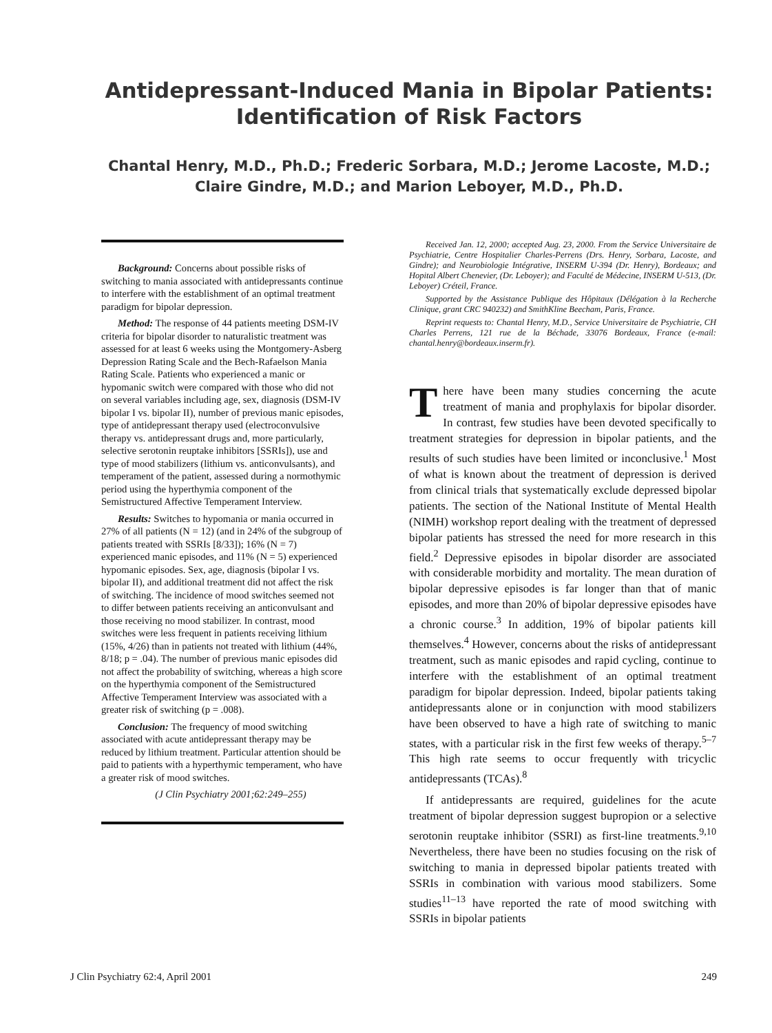Antidepressant-Induced Mania in Bipolar Patients:
Identification of Risk Factors
Chantal Henry, M.D., Ph.D.; Frederic Sorbara, M.D.; Jerome Lacoste, M.D.;
Claire Gindre, M.D.; and Marion Leboyer, M.D., Ph.D.
Background: Concerns about possible risks of switching to mania associated with antidepressants continue to interfere with the establishment of an optimal treatment paradigm for bipolar depression.
Method: The response of 44 patients meeting DSM-IV criteria for bipolar disorder to naturalistic treatment was assessed for at least 6 weeks using the Montgomery-Asberg Depression Rating Scale and the Bech-Rafaelson Mania Rating Scale. Patients who experienced a manic or hypomanic switch were compared with those who did not on several variables including age, sex, diagnosis (DSM-IV bipolar I vs. bipolar II), number of previous manic episodes, type of antidepressant therapy used (electroconvulsive therapy vs. antidepressant drugs and, more particularly, selective serotonin reuptake inhibitors [SSRIs]), use and type of mood stabilizers (lithium vs. anticonvulsants), and temperament of the patient, assessed during a normothymic period using the hyperthymia component of the Semistructured Affective Temperament Interview.
Results: Switches to hypomania or mania occurred in 27% of all patients (N = 12) (and in 24% of the subgroup of patients treated with SSRIs [8/33]); 16% (N = 7) experienced manic episodes, and 11% (N = 5) experienced hypomanic episodes. Sex, age, diagnosis (bipolar I vs. bipolar II), and additional treatment did not affect the risk of switching. The incidence of mood switches seemed not to differ between patients receiving an anticonvulsant and those receiving no mood stabilizer. In contrast, mood switches were less frequent in patients receiving lithium (15%, 4/26) than in patients not treated with lithium (44%, 8/18; p = .04). The number of previous manic episodes did not affect the probability of switching, whereas a high score on the hyperthymia component of the Semistructured Affective Temperament Interview was associated with a greater risk of switching (p = .008).
Conclusion: The frequency of mood switching associated with acute antidepressant therapy may be reduced by lithium treatment. Particular attention should be paid to patients with a hyperthymic temperament, who have a greater risk of mood switches.
(J Clin Psychiatry 2001;62:249–255)
Received Jan. 12, 2000; accepted Aug. 23, 2000. From the Service Universitaire de Psychiatrie, Centre Hospitalier Charles-Perrens (Drs. Henry, Sorbara, Lacoste, and Gindre); and Neurobiologie Intégrative, INSERM U-394 (Dr. Henry), Bordeaux; and Hopital Albert Chenevier, (Dr. Leboyer); and Faculté de Médecine, INSERM U-513, (Dr. Leboyer) Créteil, France.
Supported by the Assistance Publique des Hôpitaux (Délégation à la Recherche Clinique, grant CRC 940232) and SmithKline Beecham, Paris, France.
Reprint requests to: Chantal Henry, M.D., Service Universitaire de Psychiatrie, CH Charles Perrens, 121 rue de la Béchade, 33076 Bordeaux, France (e-mail: chantal.henry@bordeaux.inserm.fr).
There have been many studies concerning the acute treatment of mania and prophylaxis for bipolar disorder. In contrast, few studies have been devoted specifically to treatment strategies for depression in bipolar patients, and the results of such studies have been limited or inconclusive.<sup>1</sup> Most of what is known about the treatment of depression is derived from clinical trials that systematically exclude depressed bipolar patients. The section of the National Institute of Mental Health (NIMH) workshop report dealing with the treatment of depressed bipolar patients has stressed the need for more research in this field.<sup>2</sup> Depressive episodes in bipolar disorder are associated with considerable morbidity and mortality. The mean duration of bipolar depressive episodes is far longer than that of manic episodes, and more than 20% of bipolar depressive episodes have a chronic course.<sup>3</sup> In addition, 19% of bipolar patients kill themselves.<sup>4</sup> However, concerns about the risks of antidepressant treatment, such as manic episodes and rapid cycling, continue to interfere with the establishment of an optimal treatment paradigm for bipolar depression. Indeed, bipolar patients taking antidepressants alone or in conjunction with mood stabilizers have been observed to have a high rate of switching to manic states, with a particular risk in the first few weeks of therapy.<sup>5–7</sup> This high rate seems to occur frequently with tricyclic antidepressants (TCAs).<sup>8</sup>
If antidepressants are required, guidelines for the acute treatment of bipolar depression suggest bupropion or a selective serotonin reuptake inhibitor (SSRI) as first-line treatments.<sup>9,10</sup> Nevertheless, there have been no studies focusing on the risk of switching to mania in depressed bipolar patients treated with SSRIs in combination with various mood stabilizers. Some studies<sup>11–13</sup> have reported the rate of mood switching with SSRIs in bipolar patients
J Clin Psychiatry 62:4, April 2001 249